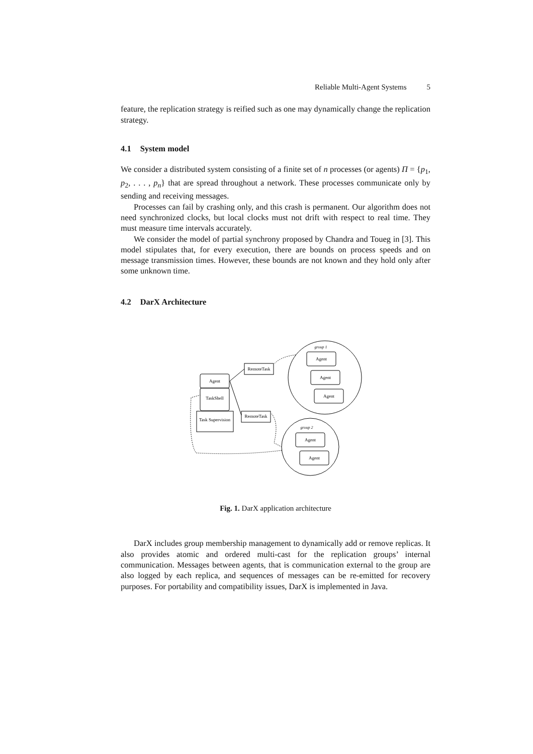Reliable Multi-Agent Systems 5
feature, the replication strategy is reified such as one may dynamically change the replication strategy.
4.1 System model
We consider a distributed system consisting of a finite set of n processes (or agents) Π = {p<sub>1</sub>, p<sub>2</sub>, . . . , p<sub>n</sub>} that are spread throughout a network. These processes communicate only by sending and receiving messages.
Processes can fail by crashing only, and this crash is permanent. Our algorithm does not need synchronized clocks, but local clocks must not drift with respect to real time. They must measure time intervals accurately.
We consider the model of partial synchrony proposed by Chandra and Toueg in [3]. This model stipulates that, for every execution, there are bounds on process speeds and on message transmission times. However, these bounds are not known and they hold only after some unknown time.
4.2 DarX Architecture
group 1
group 2
Agent
Agent
Agent
Agent
Agent
RemoteTask
RemoteTask
Agent
TaskShell
Task Supervision
Fig. 1. DarX application architecture
DarX includes group membership management to dynamically add or remove replicas. It also provides atomic and ordered multi-cast for the replication groups’ internal communication. Messages between agents, that is communication external to the group are also logged by each replica, and sequences of messages can be re-emitted for recovery purposes. For portability and compatibility issues, DarX is implemented in Java.